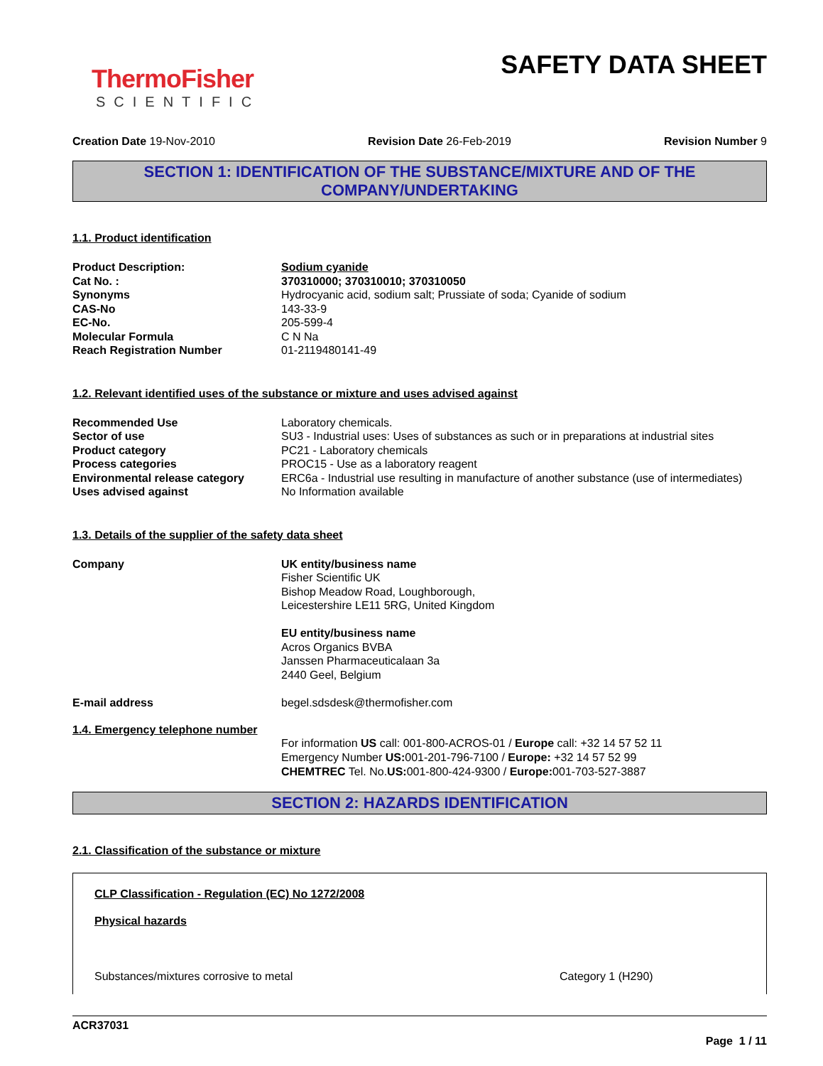ThermoFisher
SCIENTIFIC
SAFETY DATA SHEET
Creation Date 19-Nov-2010 Revision Date 26-Feb-2019 Revision Number 9
SECTION 1: IDENTIFICATION OF THE SUBSTANCE/MIXTURE AND OF THE COMPANY/UNDERTAKING
1.1. Product identification
| Product Description: | Sodium cyanide |
| Cat No. : | 370310000; 370310010; 370310050 |
| Synonyms | Hydrocyanic acid, sodium salt; Prussiate of soda; Cyanide of sodium |
| CAS-No | 143-33-9 |
| EC-No. | 205-599-4 |
| Molecular Formula | C N Na |
| Reach Registration Number | 01-2119480141-49 |
1.2. Relevant identified uses of the substance or mixture and uses advised against
| Recommended Use | Laboratory chemicals. |
| Sector of use | SU3 - Industrial uses: Uses of substances as such or in preparations at industrial sites |
| Product category | PC21 - Laboratory chemicals |
| Process categories | PROC15 - Use as a laboratory reagent |
| Environmental release category | ERC6a - Industrial use resulting in manufacture of another substance (use of intermediates) |
| Uses advised against | No Information available |
1.3. Details of the supplier of the safety data sheet
| Company | UK entity/business name Fisher Scientific UK Bishop Meadow Road, Loughborough, Leicestershire LE11 5RG, United Kingdom EU entity/business name Acros Organics BVBA Janssen Pharmaceuticalaan 3a 2440 Geel, Belgium |
| E-mail address | begel.sdsdesk@thermofisher.com |
1.4. Emergency telephone number
For information US call: 001-800-ACROS-01 / Europe call: +32 14 57 52 11
Emergency Number US: 001-201-796-7100 / Europe: +32 14 57 52 99
CHEMTREC Tel. No.US: 001-800-424-9300 / Europe: 001-703-527-3887
SECTION 2: HAZARDS IDENTIFICATION
2.1. Classification of the substance or mixture
CLP Classification - Regulation (EC) No 1272/2008
Physical hazards
Substances/mixtures corrosive to metal Category 1 (H290)
ACR37031
Page 1 / 11